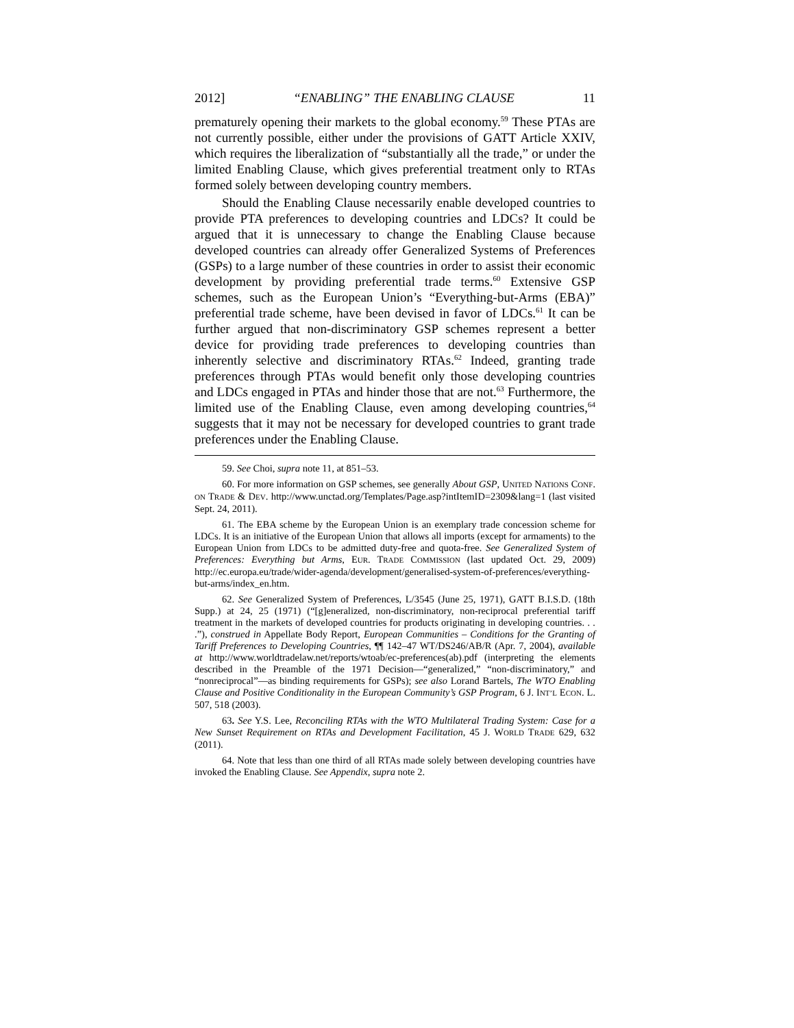2012] “ENABLING” THE ENABLING CLAUSE 11
prematurely opening their markets to the global economy.<sup>59</sup> These PTAs are not currently possible, either under the provisions of GATT Article XXIV, which requires the liberalization of “substantially all the trade,” or under the limited Enabling Clause, which gives preferential treatment only to RTAs formed solely between developing country members.
Should the Enabling Clause necessarily enable developed countries to provide PTA preferences to developing countries and LDCs? It could be argued that it is unnecessary to change the Enabling Clause because developed countries can already offer Generalized Systems of Preferences (GSPs) to a large number of these countries in order to assist their economic development by providing preferential trade terms.<sup>60</sup> Extensive GSP schemes, such as the European Union’s “Everything-but-Arms (EBA)” preferential trade scheme, have been devised in favor of LDCs.<sup>61</sup> It can be further argued that non-discriminatory GSP schemes represent a better device for providing trade preferences to developing countries than inherently selective and discriminatory RTAs.<sup>62</sup> Indeed, granting trade preferences through PTAs would benefit only those developing countries and LDCs engaged in PTAs and hinder those that are not.<sup>63</sup> Furthermore, the limited use of the Enabling Clause, even among developing countries,<sup>64</sup> suggests that it may not be necessary for developed countries to grant trade preferences under the Enabling Clause.
59. See Choi, supra note 11, at 851–53.
60. For more information on GSP schemes, see generally About GSP, UNITED NATIONS CONF. ON TRADE & DEV. http://www.unctad.org/Templates/Page.asp?intItemID=2309&lang=1 (last visited Sept. 24, 2011).
61. The EBA scheme by the European Union is an exemplary trade concession scheme for LDCs. It is an initiative of the European Union that allows all imports (except for armaments) to the European Union from LDCs to be admitted duty-free and quota-free. See Generalized System of Preferences: Everything but Arms, EUR. TRADE COMMISSION (last updated Oct. 29, 2009) http://ec.europa.eu/trade/wider-agenda/development/generalised-system-of-preferences/everything-but-arms/index_en.htm.
62. See Generalized System of Preferences, L/3545 (June 25, 1971), GATT B.I.S.D. (18th Supp.) at 24, 25 (1971) (“[g]eneralized, non-discriminatory, non-reciprocal preferential tariff treatment in the markets of developed countries for products originating in developing countries. . . .”), construed in Appellate Body Report, European Communities – Conditions for the Granting of Tariff Preferences to Developing Countries, ¶¶ 142–47 WT/DS246/AB/R (Apr. 7, 2004), available at http://www.worldtradelaw.net/reports/wtoab/ec-preferences(ab).pdf (interpreting the elements described in the Preamble of the 1971 Decision—“generalized,” “non-discriminatory,” and “nonreciprocal”—as binding requirements for GSPs); see also Lorand Bartels, The WTO Enabling Clause and Positive Conditionality in the European Community’s GSP Program, 6 J. INT’L ECON. L. 507, 518 (2003).
63. See Y.S. Lee, Reconciling RTAs with the WTO Multilateral Trading System: Case for a New Sunset Requirement on RTAs and Development Facilitation, 45 J. WORLD TRADE 629, 632 (2011).
64. Note that less than one third of all RTAs made solely between developing countries have invoked the Enabling Clause. See Appendix, supra note 2.